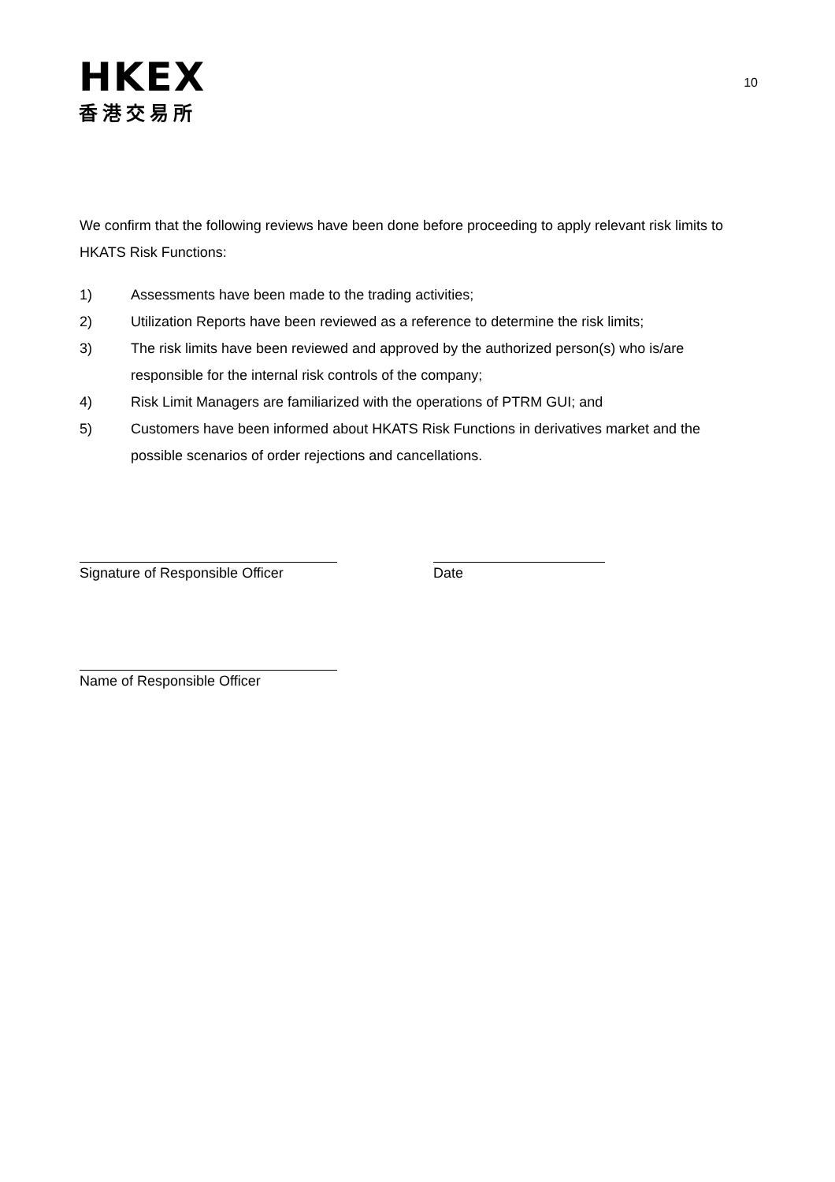HKEX
香港交易所
10
We confirm that the following reviews have been done before proceeding to apply relevant risk limits to HKATS Risk Functions:
1) Assessments have been made to the trading activities;
2) Utilization Reports have been reviewed as a reference to determine the risk limits;
3) The risk limits have been reviewed and approved by the authorized person(s) who is/are responsible for the internal risk controls of the company;
4) Risk Limit Managers are familiarized with the operations of PTRM GUI; and
5) Customers have been informed about HKATS Risk Functions in derivatives market and the possible scenarios of order rejections and cancellations.
Signature of Responsible Officer
Date
Name of Responsible Officer